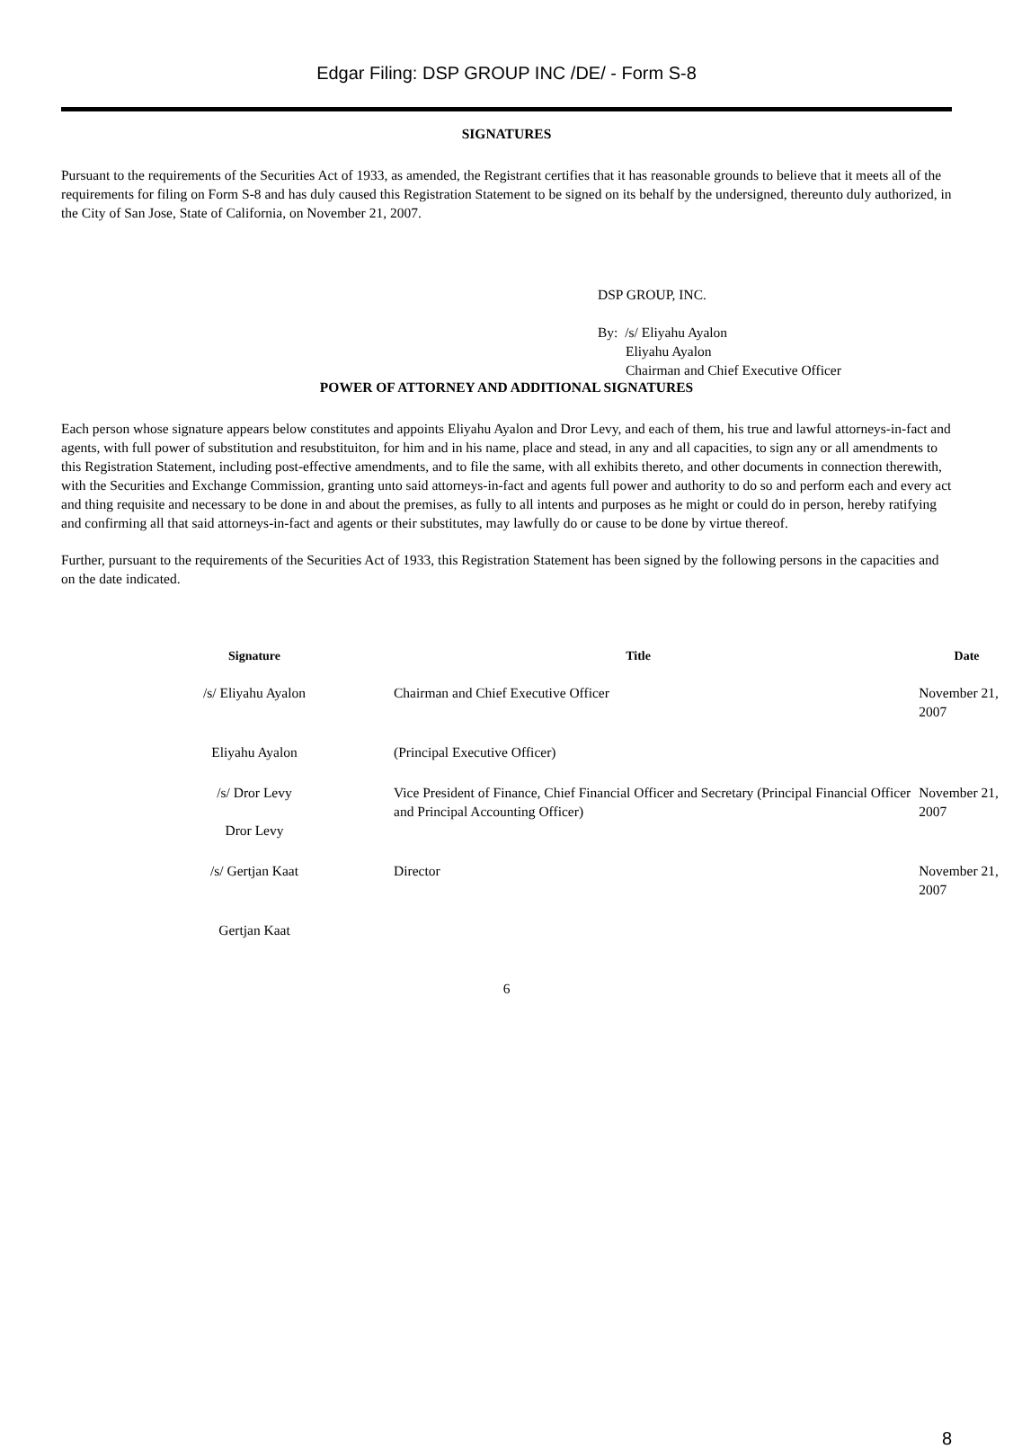Edgar Filing: DSP GROUP INC /DE/ - Form S-8
SIGNATURES
Pursuant to the requirements of the Securities Act of 1933, as amended, the Registrant certifies that it has reasonable grounds to believe that it meets all of the requirements for filing on Form S-8 and has duly caused this Registration Statement to be signed on its behalf by the undersigned, thereunto duly authorized, in the City of San Jose, State of California, on November 21, 2007.
DSP GROUP, INC.
By: /s/ Eliyahu Ayalon
Eliyahu Ayalon
Chairman and Chief Executive Officer
POWER OF ATTORNEY AND ADDITIONAL SIGNATURES
Each person whose signature appears below constitutes and appoints Eliyahu Ayalon and Dror Levy, and each of them, his true and lawful attorneys-in-fact and agents, with full power of substitution and resubstituiton, for him and in his name, place and stead, in any and all capacities, to sign any or all amendments to this Registration Statement, including post-effective amendments, and to file the same, with all exhibits thereto, and other documents in connection therewith, with the Securities and Exchange Commission, granting unto said attorneys-in-fact and agents full power and authority to do so and perform each and every act and thing requisite and necessary to be done in and about the premises, as fully to all intents and purposes as he might or could do in person, hereby ratifying and confirming all that said attorneys-in-fact and agents or their substitutes, may lawfully do or cause to be done by virtue thereof.
Further, pursuant to the requirements of the Securities Act of 1933, this Registration Statement has been signed by the following persons in the capacities and on the date indicated.
| Signature | Title | Date |
| --- | --- | --- |
| /s/ Eliyahu Ayalon | Chairman and Chief Executive Officer | November 21, 2007 |
| Eliyahu Ayalon | (Principal Executive Officer) | |
| /s/ Dror Levy Dror Levy | Vice President of Finance, Chief Financial Officer and Secretary (Principal Financial Officer and Principal Accounting Officer) | November 21, 2007 |
| /s/ Gertjan Kaat | Director | November 21, 2007 |
| Gertjan Kaat | | |
6
8